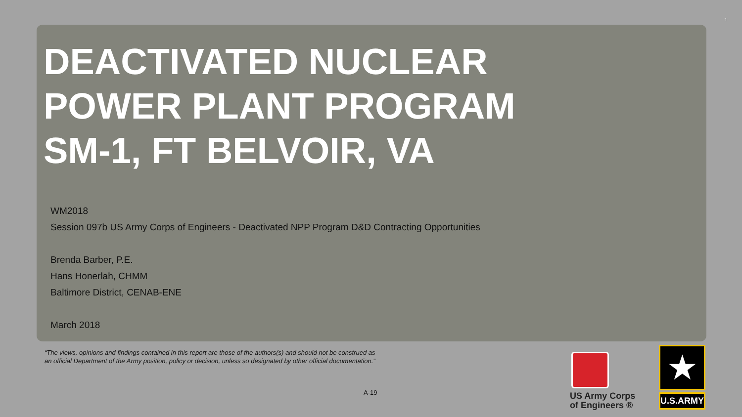1
DEACTIVATED NUCLEAR
POWER PLANT PROGRAM
SM-1, FT BELVOIR, VA
WM2018
Session 097b US Army Corps of Engineers - Deactivated NPP Program D&D Contracting Opportunities
Brenda Barber, P.E.
Hans Honerlah, CHMM
Baltimore District, CENAB-ENE
March 2018
“The views, opinions and findings contained in this report are those of the authors(s) and should not be construed as an official Department of the Army position, policy or decision, unless so designated by other official documentation.”
A-19
US Army Corps
of Engineers ®
★
U.S.ARMY